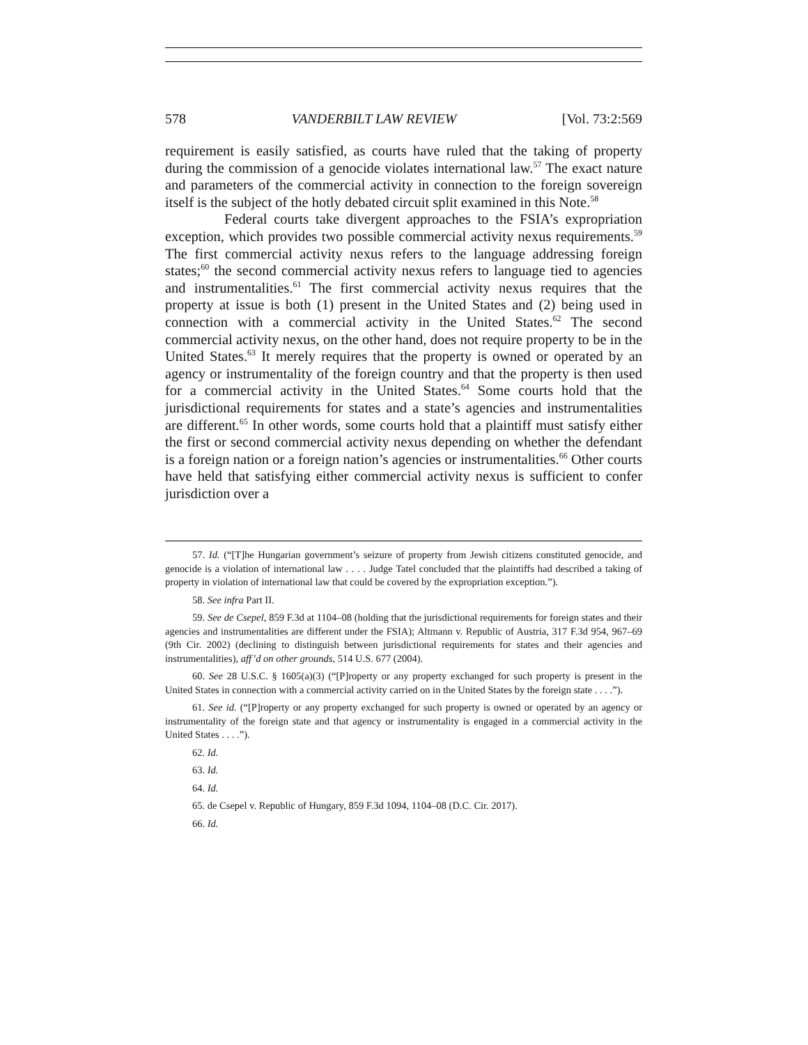578 VANDERBILT LAW REVIEW [Vol. 73:2:569
requirement is easily satisfied, as courts have ruled that the taking of property during the commission of a genocide violates international law.<sup>57</sup> The exact nature and parameters of the commercial activity in connection to the foreign sovereign itself is the subject of the hotly debated circuit split examined in this Note.<sup>58</sup>
Federal courts take divergent approaches to the FSIA’s expropriation exception, which provides two possible commercial activity nexus requirements.<sup>59</sup> The first commercial activity nexus refers to the language addressing foreign states;<sup>60</sup> the second commercial activity nexus refers to language tied to agencies and instrumentalities.<sup>61</sup> The first commercial activity nexus requires that the property at issue is both (1) present in the United States and (2) being used in connection with a commercial activity in the United States.<sup>62</sup> The second commercial activity nexus, on the other hand, does not require property to be in the United States.<sup>63</sup> It merely requires that the property is owned or operated by an agency or instrumentality of the foreign country and that the property is then used for a commercial activity in the United States.<sup>64</sup> Some courts hold that the jurisdictional requirements for states and a state’s agencies and instrumentalities are different.<sup>65</sup> In other words, some courts hold that a plaintiff must satisfy either the first or second commercial activity nexus depending on whether the defendant is a foreign nation or a foreign nation’s agencies or instrumentalities.<sup>66</sup> Other courts have held that satisfying either commercial activity nexus is sufficient to confer jurisdiction over a
57. Id. (“[T]he Hungarian government’s seizure of property from Jewish citizens constituted genocide, and genocide is a violation of international law . . . . Judge Tatel concluded that the plaintiffs had described a taking of property in violation of international law that could be covered by the expropriation exception.”).
58. See infra Part II.
59. See de Csepel, 859 F.3d at 1104–08 (holding that the jurisdictional requirements for foreign states and their agencies and instrumentalities are different under the FSIA); Altmann v. Republic of Austria, 317 F.3d 954, 967–69 (9th Cir. 2002) (declining to distinguish between jurisdictional requirements for states and their agencies and instrumentalities), aff’d on other grounds, 514 U.S. 677 (2004).
60. See 28 U.S.C. § 1605(a)(3) (“[P]roperty or any property exchanged for such property is present in the United States in connection with a commercial activity carried on in the United States by the foreign state . . . .”).
61. See id. (“[P]roperty or any property exchanged for such property is owned or operated by an agency or instrumentality of the foreign state and that agency or instrumentality is engaged in a commercial activity in the United States . . . .”).
62. Id.
63. Id.
64. Id.
65. de Csepel v. Republic of Hungary, 859 F.3d 1094, 1104–08 (D.C. Cir. 2017).
66. Id.